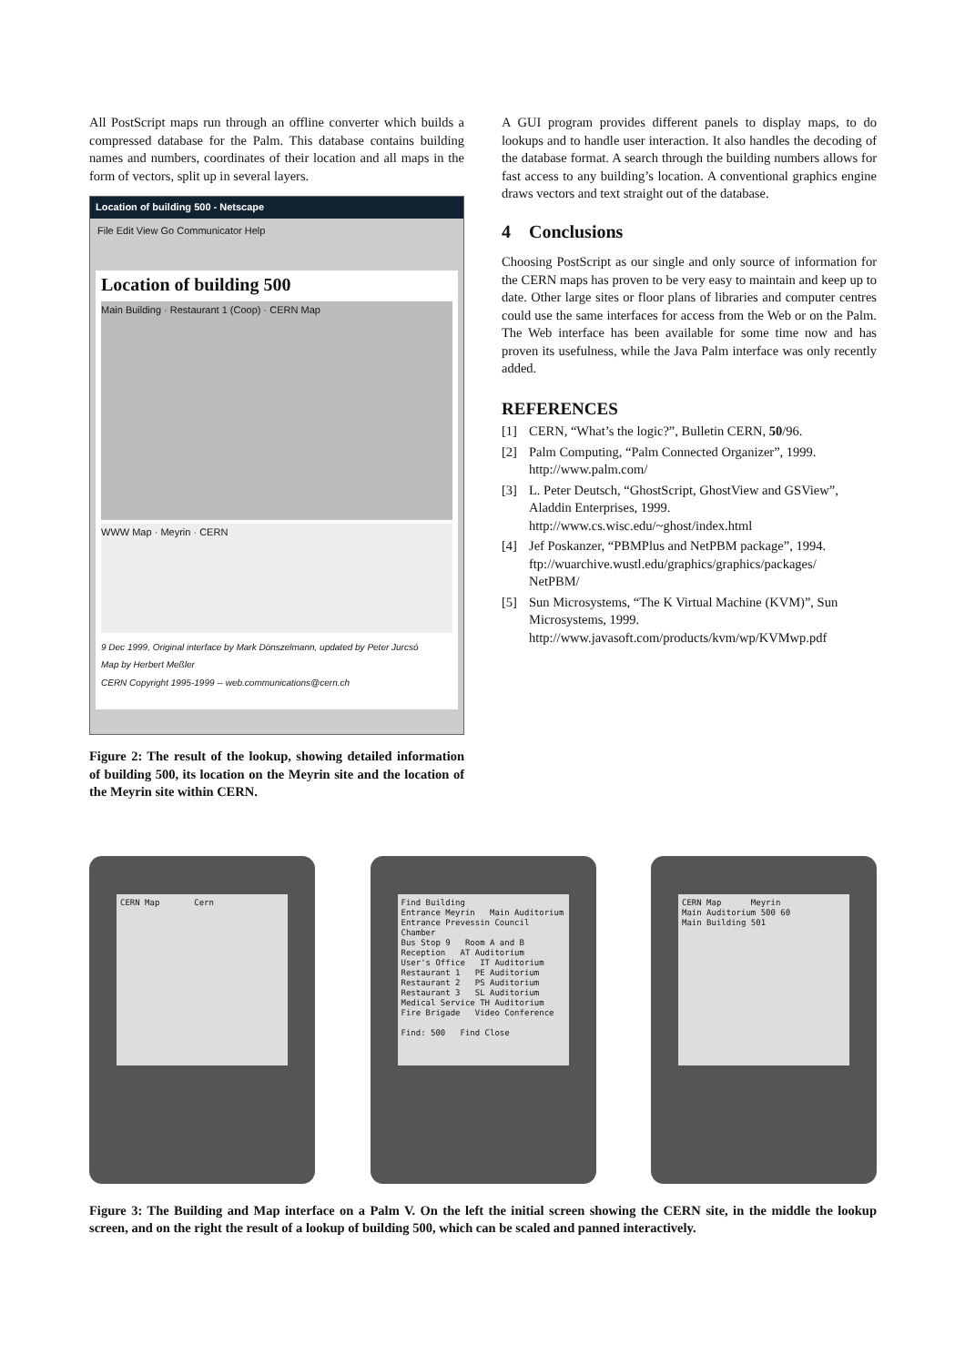All PostScript maps run through an offline converter which builds a compressed database for the Palm. This database contains building names and numbers, coordinates of their location and all maps in the form of vectors, split up in several layers.
Location of building 500 - Netscape
File Edit View Go Communicator Help
Location of building 500
Main Building · Restaurant 1 (Coop) · CERN Map
WWW Map · Meyrin · CERN
9 Dec 1999, Original interface by Mark Dönszelmann, updated by Peter Jurcsó
Map by Herbert Meßler
CERN Copyright 1995-1999 -- web.communications@cern.ch
Figure 2: The result of the lookup, showing detailed information of building 500, its location on the Meyrin site and the location of the Meyrin site within CERN.
A GUI program provides different panels to display maps, to do lookups and to handle user interaction. It also handles the decoding of the database format. A search through the building numbers allows for fast access to any building’s location. A conventional graphics engine draws vectors and text straight out of the database.
4 Conclusions
Choosing PostScript as our single and only source of information for the CERN maps has proven to be very easy to maintain and keep up to date. Other large sites or floor plans of libraries and computer centres could use the same interfaces for access from the Web or on the Palm. The Web interface has been available for some time now and has proven its usefulness, while the Java Palm interface was only recently added.
REFERENCES
[1] CERN, “What’s the logic?”, Bulletin CERN, 50/96.
[2] Palm Computing, “Palm Connected Organizer”, 1999.
http://www.palm.com/
[3] L. Peter Deutsch, “GhostScript, GhostView and GSView”, Aladdin Enterprises, 1999.
http://www.cs.wisc.edu/~ghost/index.html
[4] Jef Poskanzer, “PBMPlus and NetPBM package”, 1994.
ftp://wuarchive.wustl.edu/graphics/graphics/packages/
NetPBM/
[5] Sun Microsystems, “The K Virtual Machine (KVM)”, Sun Microsystems, 1999.
http://www.javasoft.com/products/kvm/wp/KVMwp.pdf
CERN Map Cern Find Building
Entrance Meyrin Main Auditorium
Entrance Prevessin Council Chamber
Bus Stop 9 Room A and B
Reception AT Auditorium
User's Office IT Auditorium
Restaurant 1 PE Auditorium
Restaurant 2 PS Auditorium
Restaurant 3 SL Auditorium
Medical Service TH Auditorium
Fire Brigade Video Conference
Find: 500 Find Close
CERN Map Meyrin
Main Auditorium 500 60
Main Building 501
Figure 3: The Building and Map interface on a Palm V. On the left the initial screen showing the CERN site, in the middle the lookup screen, and on the right the result of a lookup of building 500, which can be scaled and panned interactively.